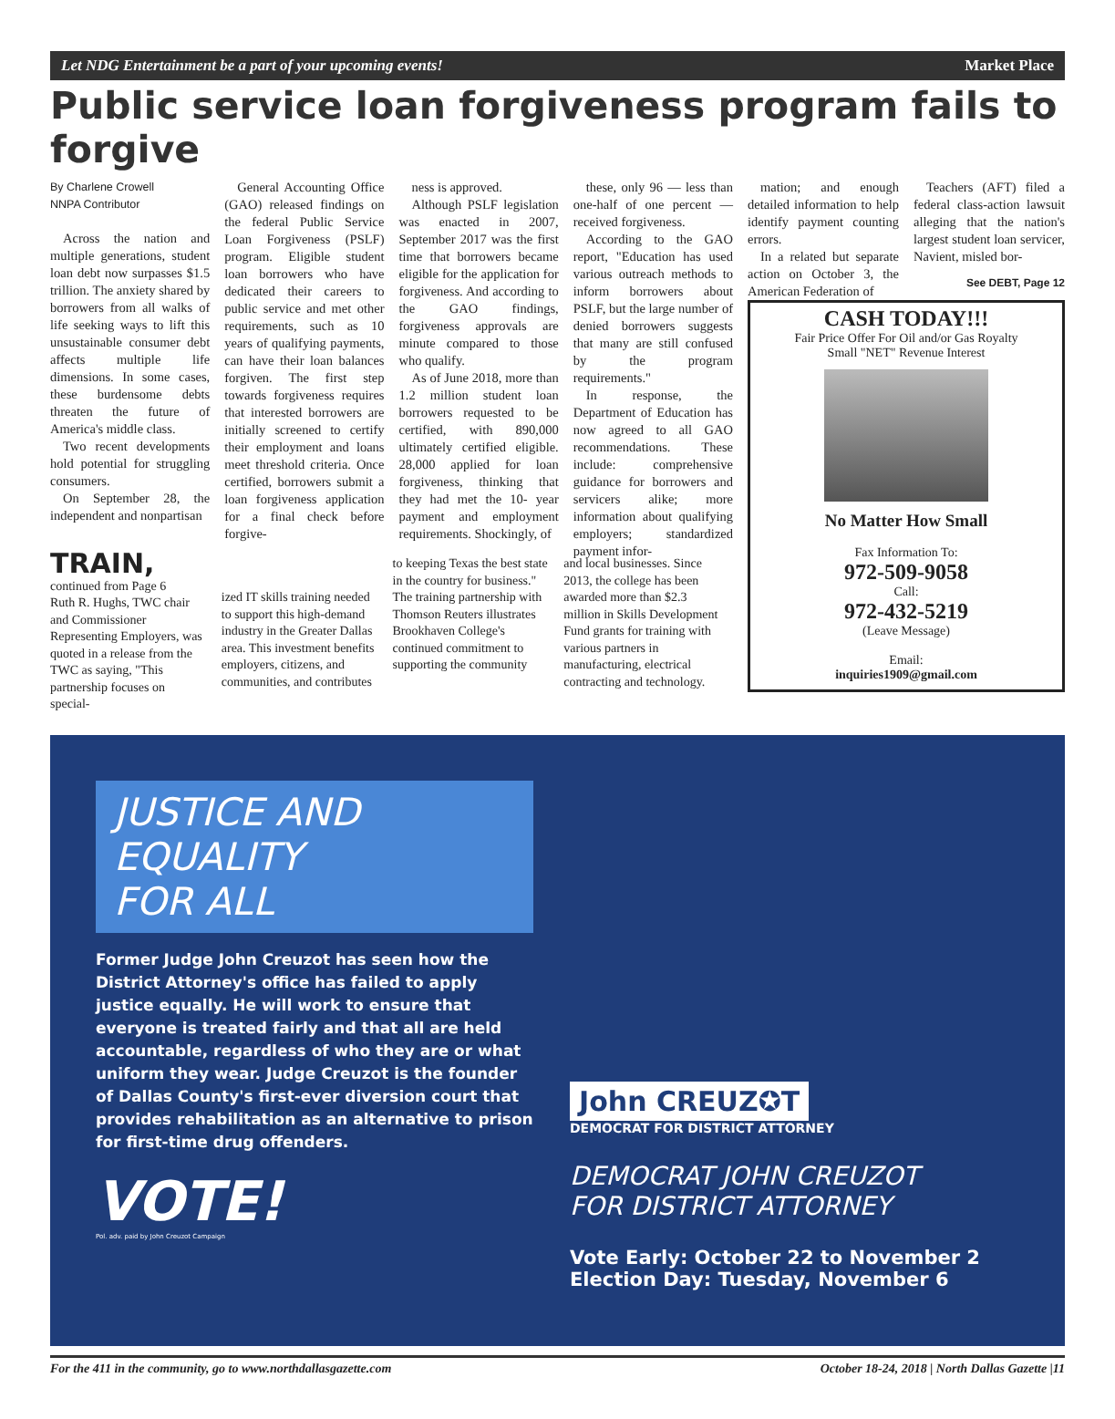Let NDG Entertainment be a part of your upcoming events! Market Place
Public service loan forgiveness program fails to forgive
By Charlene Crowell
NNPA Contributor
Across the nation and multiple generations, student loan debt now surpasses $1.5 trillion. The anxiety shared by borrowers from all walks of life seeking ways to lift this unsustainable consumer debt affects multiple life dimensions. In some cases, these burdensome debts threaten the future of America's middle class.
Two recent developments hold potential for struggling consumers.
On September 28, the independent and nonpartisan
General Accounting Office (GAO) released findings on the federal Public Service Loan Forgiveness (PSLF) program. Eligible student loan borrowers who have dedicated their careers to public service and met other requirements, such as 10 years of qualifying payments, can have their loan balances forgiven. The first step towards forgiveness requires that interested borrowers are initially screened to certify their employment and loans meet threshold criteria. Once certified, borrowers submit a loan forgiveness application for a final check before forgive-
ness is approved.
Although PSLF legislation was enacted in 2007, September 2017 was the first time that borrowers became eligible for the application for forgiveness. And according to the GAO findings, forgiveness approvals are minute compared to those who qualify.
As of June 2018, more than 1.2 million student loan borrowers requested to be certified, with 890,000 ultimately certified eligible. 28,000 applied for loan forgiveness, thinking that they had met the 10- year payment and employment requirements. Shockingly, of
these, only 96 — less than one-half of one percent — received forgiveness.
According to the GAO report, "Education has used various outreach methods to inform borrowers about PSLF, but the large number of denied borrowers suggests that many are still confused by the program requirements."
In response, the Department of Education has now agreed to all GAO recommendations. These include: comprehensive guidance for borrowers and servicers alike; more information about qualifying employers; standardized payment infor-
mation; and enough detailed information to help identify payment counting errors.
In a related but separate action on October 3, the American Federation of
Teachers (AFT) filed a federal class-action lawsuit alleging that the nation's largest student loan servicer, Navient, misled bor-
See DEBT, Page 12
CASH TODAY!!!
Fair Price Offer For Oil and/or Gas Royalty
Small "NET" Revenue Interest
No Matter How Small
Fax Information To:
972-509-9058
Call:
972-432-5219
(Leave Message)
Email:
inquiries1909@gmail.com
TRAIN, continued from Page 6
Ruth R. Hughs, TWC chair and Commissioner Representing Employers, was quoted in a release from the TWC as saying, "This partnership focuses on special-
ized IT skills training needed to support this high-demand industry in the Greater Dallas area. This investment benefits employers, citizens, and communities, and contributes
to keeping Texas the best state in the country for business."
The training partnership with Thomson Reuters illustrates Brookhaven College's continued commitment to supporting the community
and local businesses. Since 2013, the college has been awarded more than $2.3 million in Skills Development Fund grants for training with various partners in manufacturing, electrical contracting and technology.
JUSTICE AND EQUALITY
FOR ALL
Former Judge John Creuzot has seen how the District Attorney's office has failed to apply justice equally. He will work to ensure that everyone is treated fairly and that all are held accountable, regardless of who they are or what uniform they wear. Judge Creuzot is the founder of Dallas County's first-ever diversion court that provides rehabilitation as an alternative to prison for first-time drug offenders.
VOTE!
Pol. adv. paid by John Creuzot Campaign
John CREUZ✪T
DEMOCRAT FOR DISTRICT ATTORNEY
DEMOCRAT JOHN CREUZOT
FOR DISTRICT ATTORNEY
Vote Early: October 22 to November 2
Election Day: Tuesday, November 6
For the 411 in the community, go to www.northdallasgazette.com October 18-24, 2018 | North Dallas Gazette |11